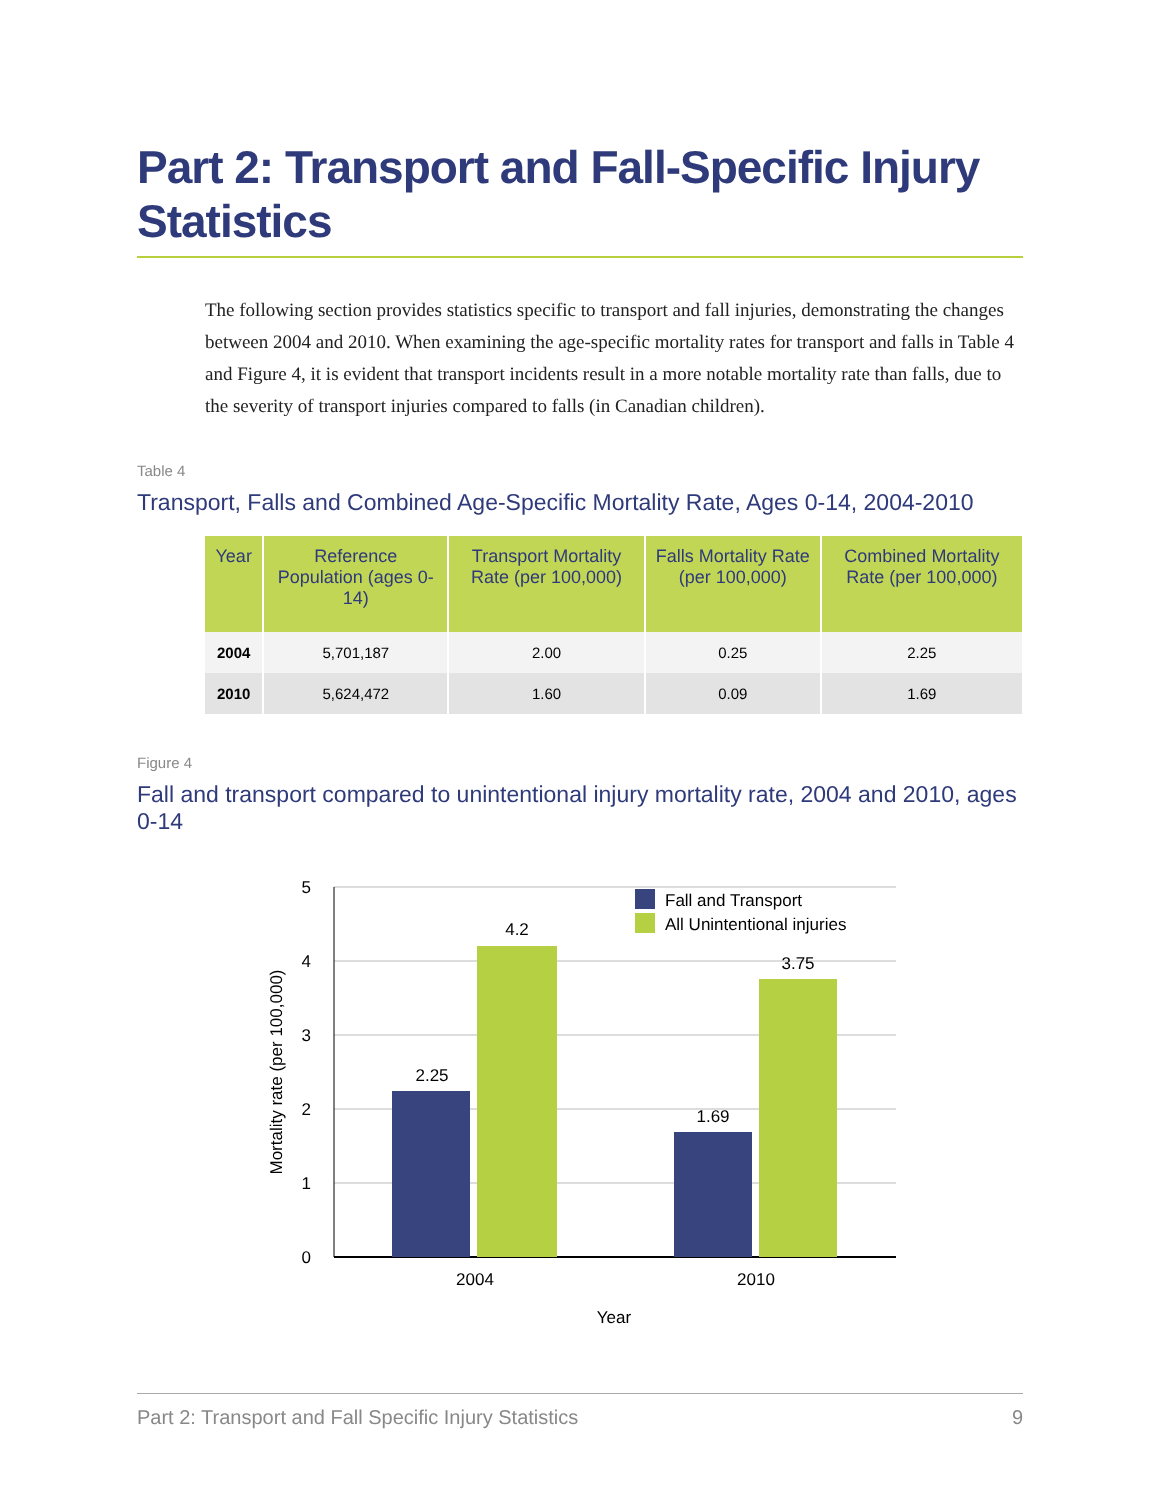Part 2: Transport and Fall-Specific Injury Statistics
The following section provides statistics specific to transport and fall injuries, demonstrating the changes between 2004 and 2010. When examining the age-specific mortality rates for transport and falls in Table 4 and Figure 4, it is evident that transport incidents result in a more notable mortality rate than falls, due to the severity of transport injuries compared to falls (in Canadian children).
Table 4
Transport, Falls and Combined Age-Specific Mortality Rate, Ages 0-14, 2004-2010
| Year | Reference Population (ages 0-14) | Transport Mortality Rate (per 100,000) | Falls Mortality Rate (per 100,000) | Combined Mortality Rate (per 100,000) |
| --- | --- | --- | --- | --- |
| 2004 | 5,701,187 | 2.00 | 0.25 | 2.25 |
| 2010 | 5,624,472 | 1.60 | 0.09 | 1.69 |
Figure 4
Fall and transport compared to unintentional injury mortality rate, 2004 and 2010, ages 0-14
5
4
3
2
1
0
2.25
4.2
1.69
3.75
2004
2010
Year
Mortality rate (per 100,000)
Fall and Transport
All Unintentional injuries
Part 2: Transport and Fall Specific Injury Statistics 9